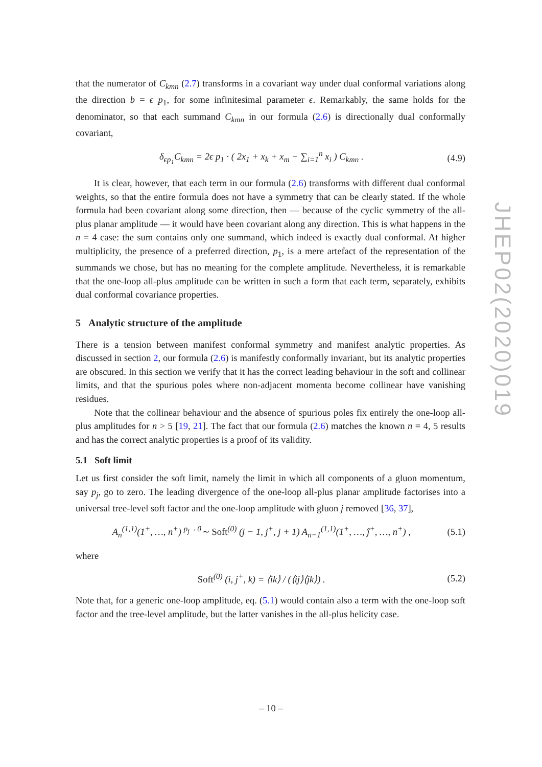that the numerator of C<sub>kmn</sub> (2.7) transforms in a covariant way under dual conformal variations along the direction b = ϵ p<sub>1</sub>, for some infinitesimal parameter ϵ. Remarkably, the same holds for the denominator, so that each summand C<sub>kmn</sub> in our formula (2.6) is directionally dual conformally covariant,
δ<sub>ϵp<sub>1</sub></sub>C<sub>kmn</sub> = 2ϵ p<sub>1</sub> · ( 2x<sub>1</sub> + x<sub>k</sub> + x<sub>m</sub> − ∑<sub>i=1</sub><sup>n</sup> x<sub>i</sub> ) C<sub>kmn</sub> . (4.9)
It is clear, however, that each term in our formula (2.6) transforms with different dual conformal weights, so that the entire formula does not have a symmetry that can be clearly stated. If the whole formula had been covariant along some direction, then — because of the cyclic symmetry of the all-plus planar amplitude — it would have been covariant along any direction. This is what happens in the n = 4 case: the sum contains only one summand, which indeed is exactly dual conformal. At higher multiplicity, the presence of a preferred direction, p<sub>1</sub>, is a mere artefact of the representation of the summands we chose, but has no meaning for the complete amplitude. Nevertheless, it is remarkable that the one-loop all-plus amplitude can be written in such a form that each term, separately, exhibits dual conformal covariance properties.
5 Analytic structure of the amplitude
There is a tension between manifest conformal symmetry and manifest analytic properties. As discussed in section 2, our formula (2.6) is manifestly conformally invariant, but its analytic properties are obscured. In this section we verify that it has the correct leading behaviour in the soft and collinear limits, and that the spurious poles where non-adjacent momenta become collinear have vanishing residues.
Note that the collinear behaviour and the absence of spurious poles fix entirely the one-loop all-plus amplitudes for n > 5 [19, 21]. The fact that our formula (2.6) matches the known n = 4, 5 results and has the correct analytic properties is a proof of its validity.
5.1 Soft limit
Let us first consider the soft limit, namely the limit in which all components of a gluon momentum, say p<sub>j</sub>, go to zero. The leading divergence of the one-loop all-plus planar amplitude factorises into a universal tree-level soft factor and the one-loop amplitude with gluon j removed [36, 37],
A<sub>n</sub><sup>(1,1)</sup>(1<sup>+</sup>, …, n<sup>+</sup>) <sup>p<sub>j</sub>→0</sup>∼ Soft<sup>(0)</sup> (j − 1, j<sup>+</sup>, j + 1) A<sub>n−1</sub><sup>(1,1)</sup>(1<sup>+</sup>, …, ĵ<sup>+</sup>, …, n<sup>+</sup>) , (5.1)
where
Soft<sup>(0)</sup> (i, j<sup>+</sup>, k) = ⟨ik⟩ / (⟨ij⟩⟨jk⟩) . (5.2)
Note that, for a generic one-loop amplitude, eq. (5.1) would contain also a term with the one-loop soft factor and the tree-level amplitude, but the latter vanishes in the all-plus helicity case.
JHEP02(2020)019
– 10 –